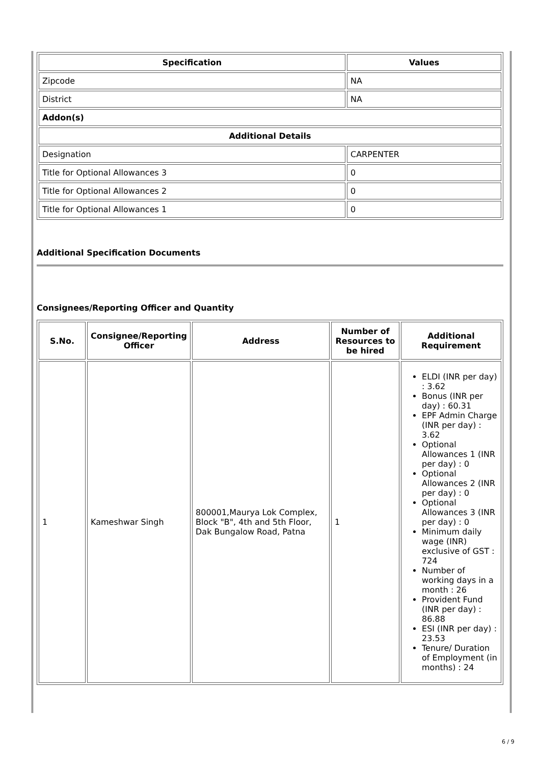| Specification | Values |
| --- | --- |
| Zipcode | NA |
| District | NA |
| Addon(s) | |
| Additional Details | |
| Designation | CARPENTER |
| Title for Optional Allowances 3 | 0 |
| Title for Optional Allowances 2 | 0 |
| Title for Optional Allowances 1 | 0 |
Additional Specification Documents
Consignees/Reporting Officer and Quantity
| S.No. | Consignee/Reporting Officer | Address | Number of Resources to be hired | Additional Requirement |
| --- | --- | --- | --- | --- |
| 1 | Kameshwar Singh | 800001,Maurya Lok Complex, Block "B", 4th and 5th Floor, Dak Bungalow Road, Patna | 1 | ELDI (INR per day) : 3.62 Bonus (INR per day) : 60.31 EPF Admin Charge (INR per day) : 3.62 Optional Allowances 1 (INR per day) : 0 Optional Allowances 2 (INR per day) : 0 Optional Allowances 3 (INR per day) : 0 Minimum daily wage (INR) exclusive of GST : 724 Number of working days in a month : 26 Provident Fund (INR per day) : 86.88 ESI (INR per day) : 23.53 Tenure/ Duration of Employment (in months) : 24 |
6 / 9